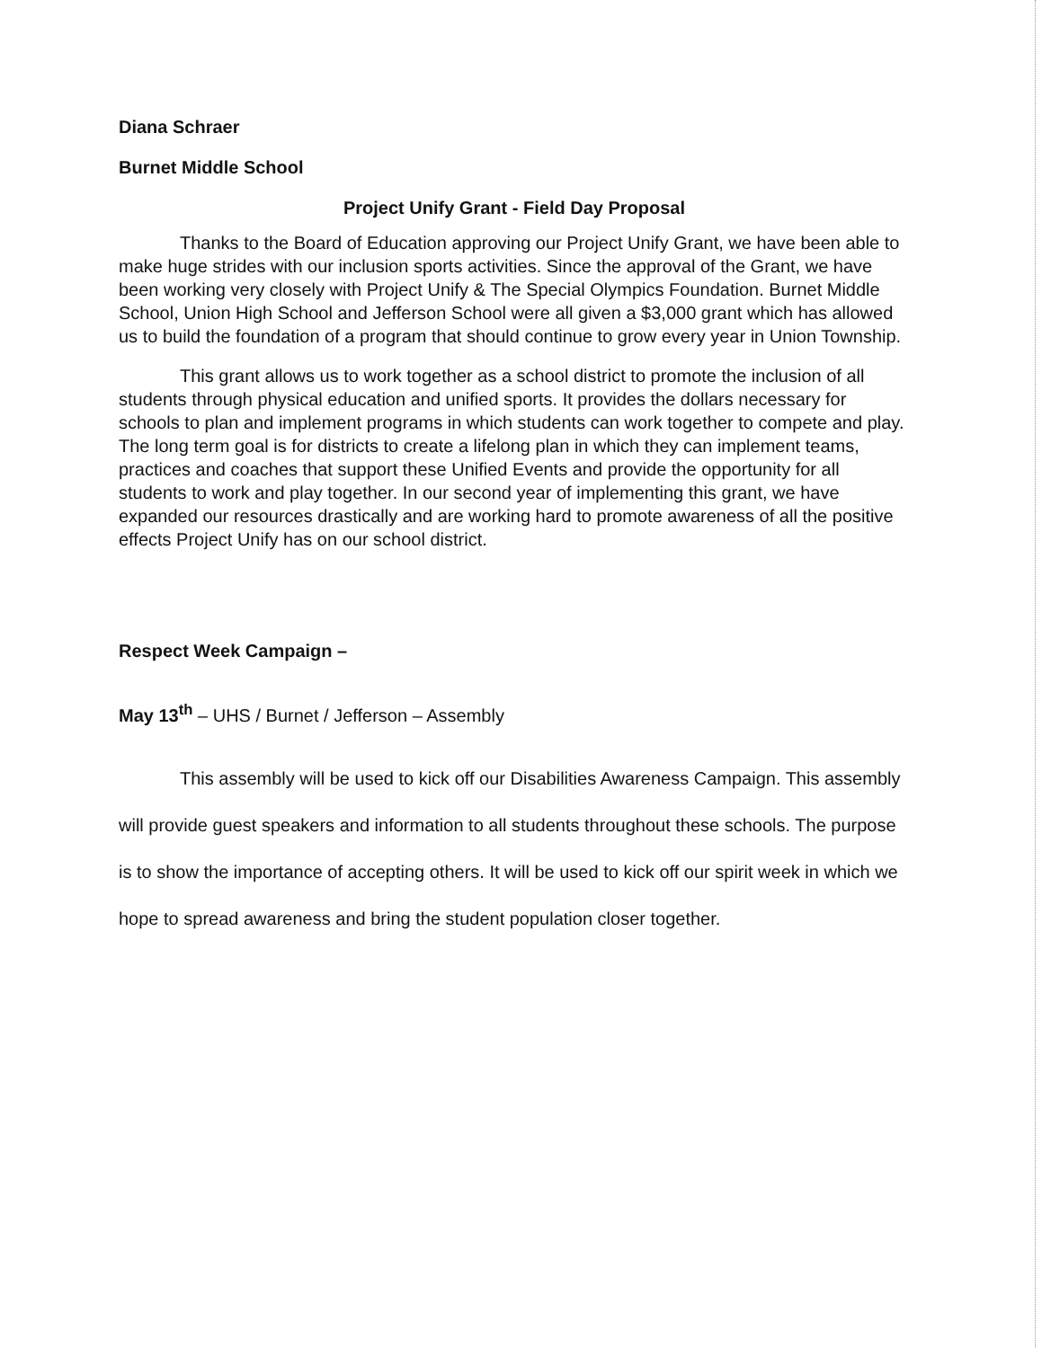Diana Schraer
Burnet Middle School
Project Unify Grant - Field Day Proposal
Thanks to the Board of Education approving our Project Unify Grant, we have been able to make huge strides with our inclusion sports activities. Since the approval of the Grant, we have been working very closely with Project Unify & The Special Olympics Foundation. Burnet Middle School, Union High School and Jefferson School were all given a $3,000 grant which has allowed us to build the foundation of a program that should continue to grow every year in Union Township.
This grant allows us to work together as a school district to promote the inclusion of all students through physical education and unified sports. It provides the dollars necessary for schools to plan and implement programs in which students can work together to compete and play. The long term goal is for districts to create a lifelong plan in which they can implement teams, practices and coaches that support these Unified Events and provide the opportunity for all students to work and play together. In our second year of implementing this grant, we have expanded our resources drastically and are working hard to promote awareness of all the positive effects Project Unify has on our school district.
Respect Week Campaign –
May 13<sup>th</sup> – UHS / Burnet / Jefferson – Assembly
This assembly will be used to kick off our Disabilities Awareness Campaign. This assembly will provide guest speakers and information to all students throughout these schools. The purpose is to show the importance of accepting others. It will be used to kick off our spirit week in which we hope to spread awareness and bring the student population closer together.